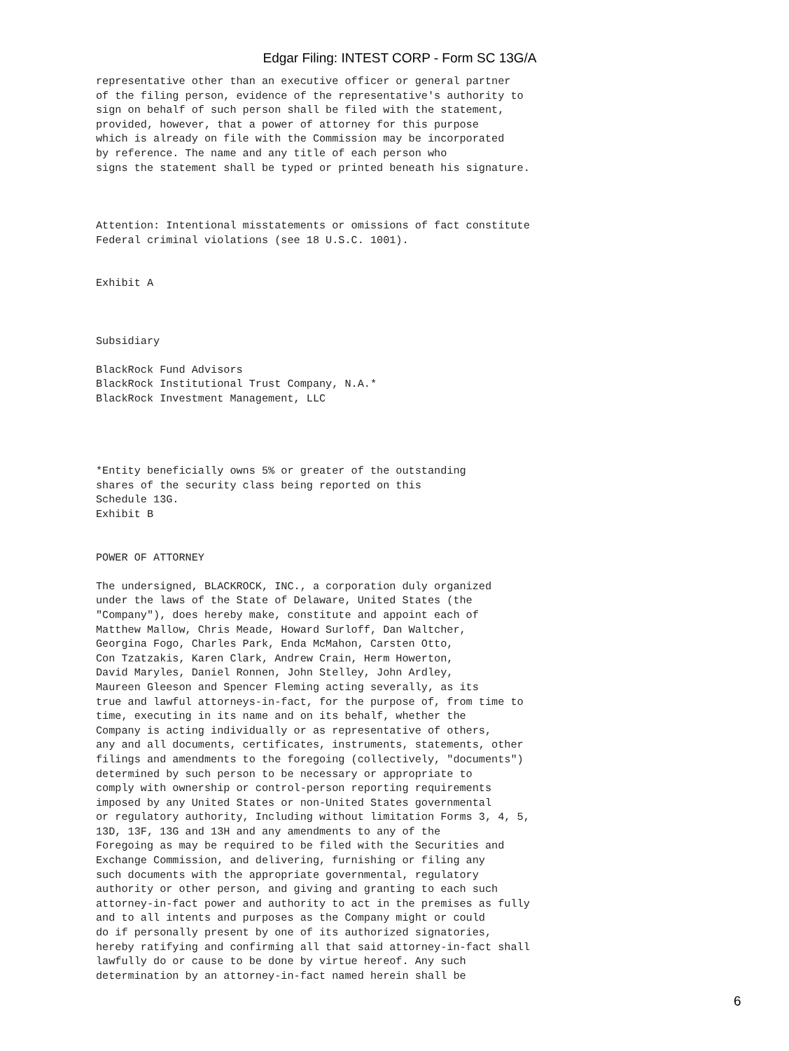Edgar Filing: INTEST CORP - Form SC 13G/A
representative other than an executive officer or general partner
of the filing person, evidence of the representative's authority to
sign on behalf of such person shall be filed with the statement,
provided, however, that a power of attorney for this purpose
which is already on file with the Commission may be incorporated
by reference. The name and any title of each person who
signs the statement shall be typed or printed beneath his signature.



Attention: Intentional misstatements or omissions of fact constitute
Federal criminal violations (see 18 U.S.C. 1001).


Exhibit A



Subsidiary

BlackRock Fund Advisors
BlackRock Institutional Trust Company, N.A.*
BlackRock Investment Management, LLC




*Entity beneficially owns 5% or greater of the outstanding
shares of the security class being reported on this
Schedule 13G.
Exhibit B


POWER OF ATTORNEY

The undersigned, BLACKROCK, INC., a corporation duly organized
under the laws of the State of Delaware, United States (the
"Company"), does hereby make, constitute and appoint each of
Matthew Mallow, Chris Meade, Howard Surloff, Dan Waltcher,
Georgina Fogo, Charles Park, Enda McMahon, Carsten Otto,
Con Tzatzakis, Karen Clark, Andrew Crain, Herm Howerton,
David Maryles, Daniel Ronnen, John Stelley, John Ardley,
Maureen Gleeson and Spencer Fleming acting severally, as its
true and lawful attorneys-in-fact, for the purpose of, from time to
time, executing in its name and on its behalf, whether the
Company is acting individually or as representative of others,
any and all documents, certificates, instruments, statements, other
filings and amendments to the foregoing (collectively, "documents")
determined by such person to be necessary or appropriate to
comply with ownership or control-person reporting requirements
imposed by any United States or non-United States governmental
or regulatory authority, Including without limitation Forms 3, 4, 5,
13D, 13F, 13G and 13H and any amendments to any of the
Foregoing as may be required to be filed with the Securities and
Exchange Commission, and delivering, furnishing or filing any
such documents with the appropriate governmental, regulatory
authority or other person, and giving and granting to each such
attorney-in-fact power and authority to act in the premises as fully
and to all intents and purposes as the Company might or could
do if personally present by one of its authorized signatories,
hereby ratifying and confirming all that said attorney-in-fact shall
lawfully do or cause to be done by virtue hereof. Any such
determination by an attorney-in-fact named herein shall be
6